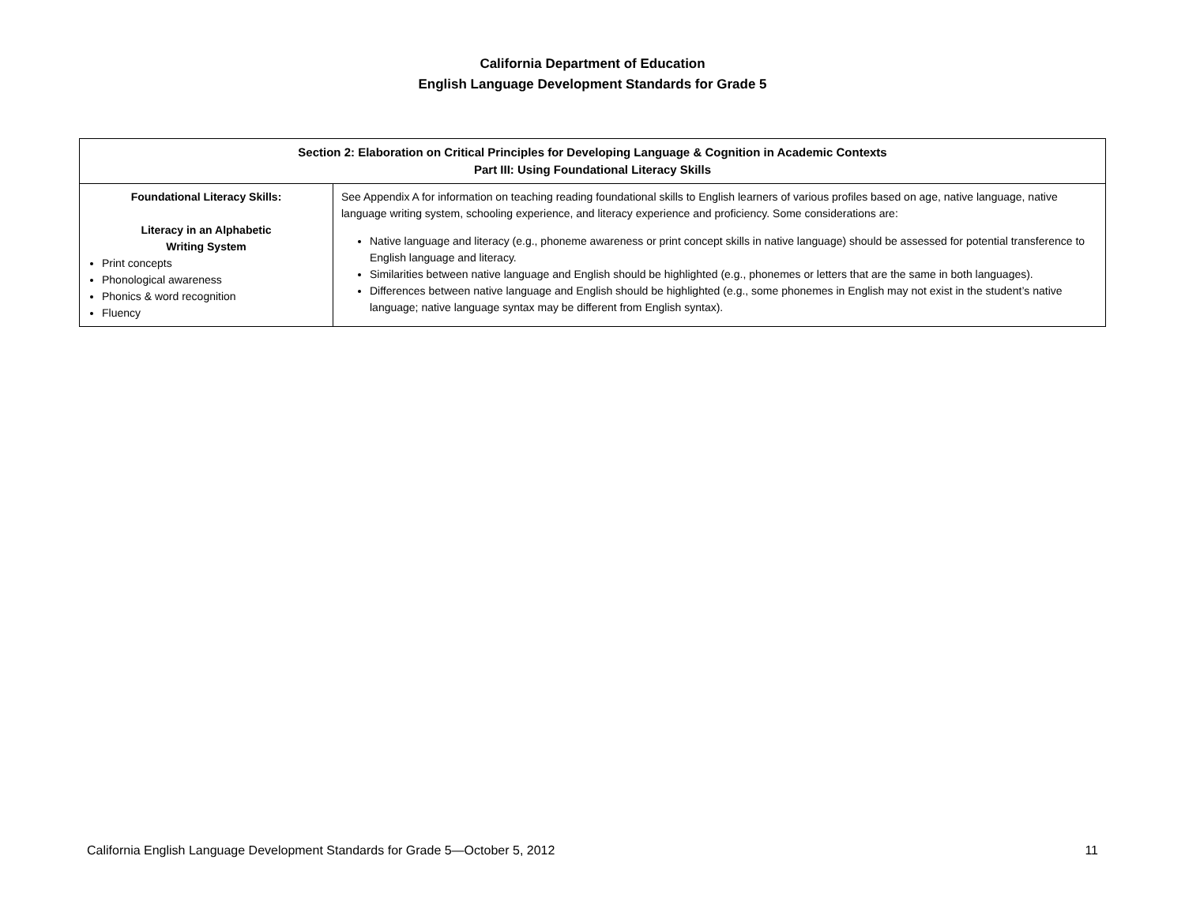California Department of Education
English Language Development Standards for Grade 5
| Section 2: Elaboration on Critical Principles for Developing Language & Cognition in Academic Contexts Part III: Using Foundational Literacy Skills | |
| --- | --- |
| Foundational Literacy Skills: Literacy in an Alphabetic Writing System Print concepts Phonological awareness Phonics & word recognition Fluency | See Appendix A for information on teaching reading foundational skills to English learners of various profiles based on age, native language, native language writing system, schooling experience, and literacy experience and proficiency. Some considerations are: Native language and literacy (e.g., phoneme awareness or print concept skills in native language) should be assessed for potential transference to English language and literacy. Similarities between native language and English should be highlighted (e.g., phonemes or letters that are the same in both languages). Differences between native language and English should be highlighted (e.g., some phonemes in English may not exist in the student’s native language; native language syntax may be different from English syntax). |
California English Language Development Standards for Grade 5—October 5, 2012 11